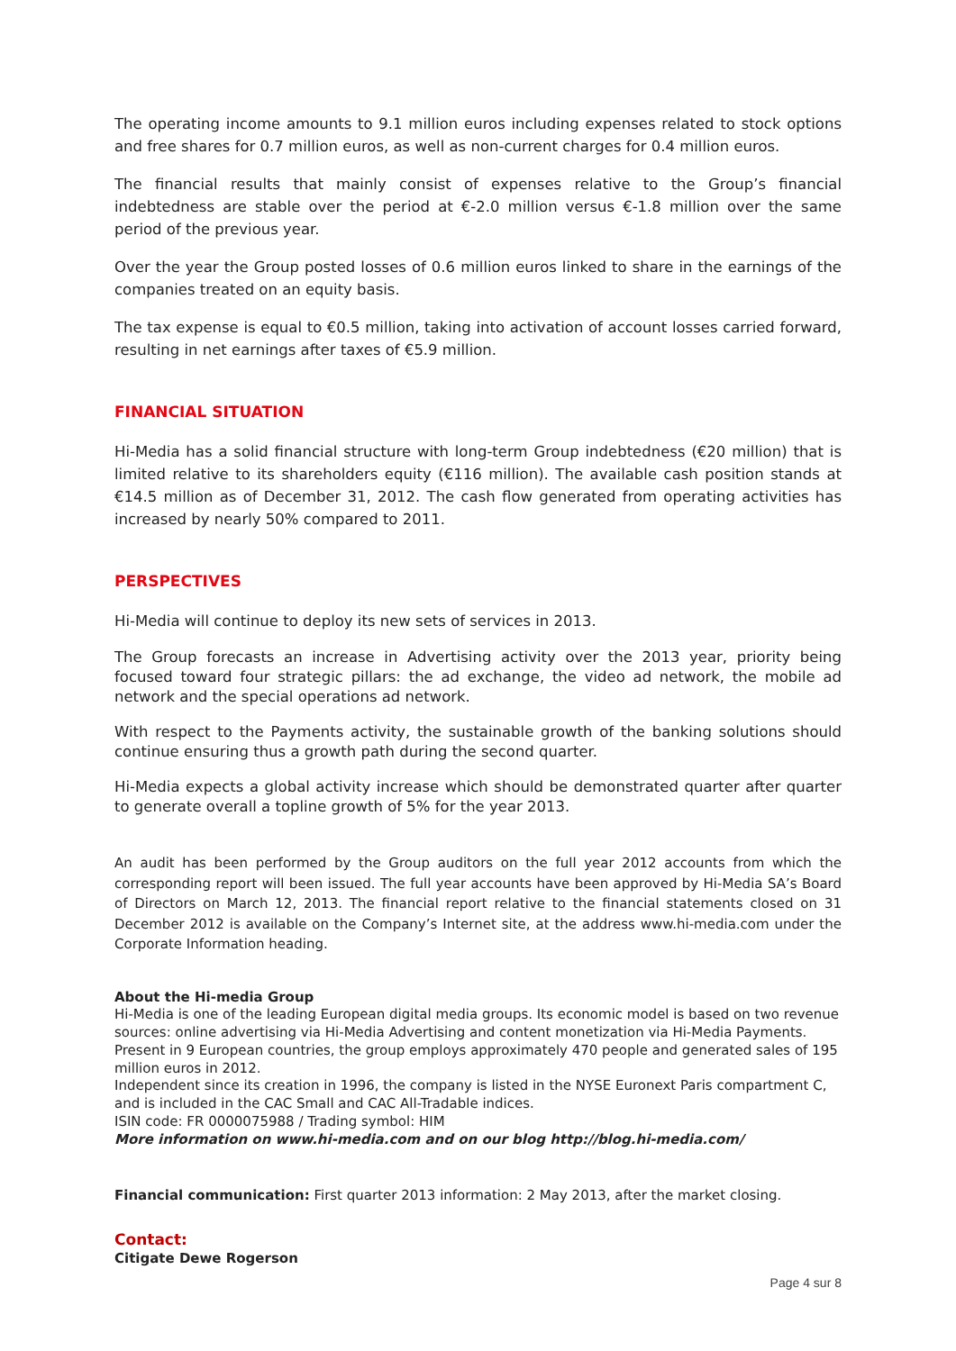The operating income amounts to 9.1 million euros including expenses related to stock options and free shares for 0.7 million euros, as well as non-current charges for 0.4 million euros.
The financial results that mainly consist of expenses relative to the Group’s financial indebtedness are stable over the period at €-2.0 million versus €-1.8 million over the same period of the previous year.
Over the year the Group posted losses of 0.6 million euros linked to share in the earnings of the companies treated on an equity basis.
The tax expense is equal to €0.5 million, taking into activation of account losses carried forward, resulting in net earnings after taxes of €5.9 million.
FINANCIAL SITUATION
Hi-Media has a solid financial structure with long-term Group indebtedness (€20 million) that is limited relative to its shareholders equity (€116 million). The available cash position stands at €14.5 million as of December 31, 2012. The cash flow generated from operating activities has increased by nearly 50% compared to 2011.
PERSPECTIVES
Hi-Media will continue to deploy its new sets of services in 2013.
The Group forecasts an increase in Advertising activity over the 2013 year, priority being focused toward four strategic pillars: the ad exchange, the video ad network, the mobile ad network and the special operations ad network.
With respect to the Payments activity, the sustainable growth of the banking solutions should continue ensuring thus a growth path during the second quarter.
Hi-Media expects a global activity increase which should be demonstrated quarter after quarter to generate overall a topline growth of 5% for the year 2013.
An audit has been performed by the Group auditors on the full year 2012 accounts from which the corresponding report will been issued. The full year accounts have been approved by Hi-Media SA’s Board of Directors on March 12, 2013. The financial report relative to the financial statements closed on 31 December 2012 is available on the Company’s Internet site, at the address www.hi-media.com under the Corporate Information heading.
About the Hi-media Group
Hi-Media is one of the leading European digital media groups. Its economic model is based on two revenue sources: online advertising via Hi-Media Advertising and content monetization via Hi-Media Payments. Present in 9 European countries, the group employs approximately 470 people and generated sales of 195 million euros in 2012.
Independent since its creation in 1996, the company is listed in the NYSE Euronext Paris compartment C, and is included in the CAC Small and CAC All-Tradable indices.
ISIN code: FR 0000075988 / Trading symbol: HIM
More information on www.hi-media.com and on our blog http://blog.hi-media.com/
Financial communication: First quarter 2013 information: 2 May 2013, after the market closing.
Contact:
Citigate Dewe Rogerson
Page 4 sur 8